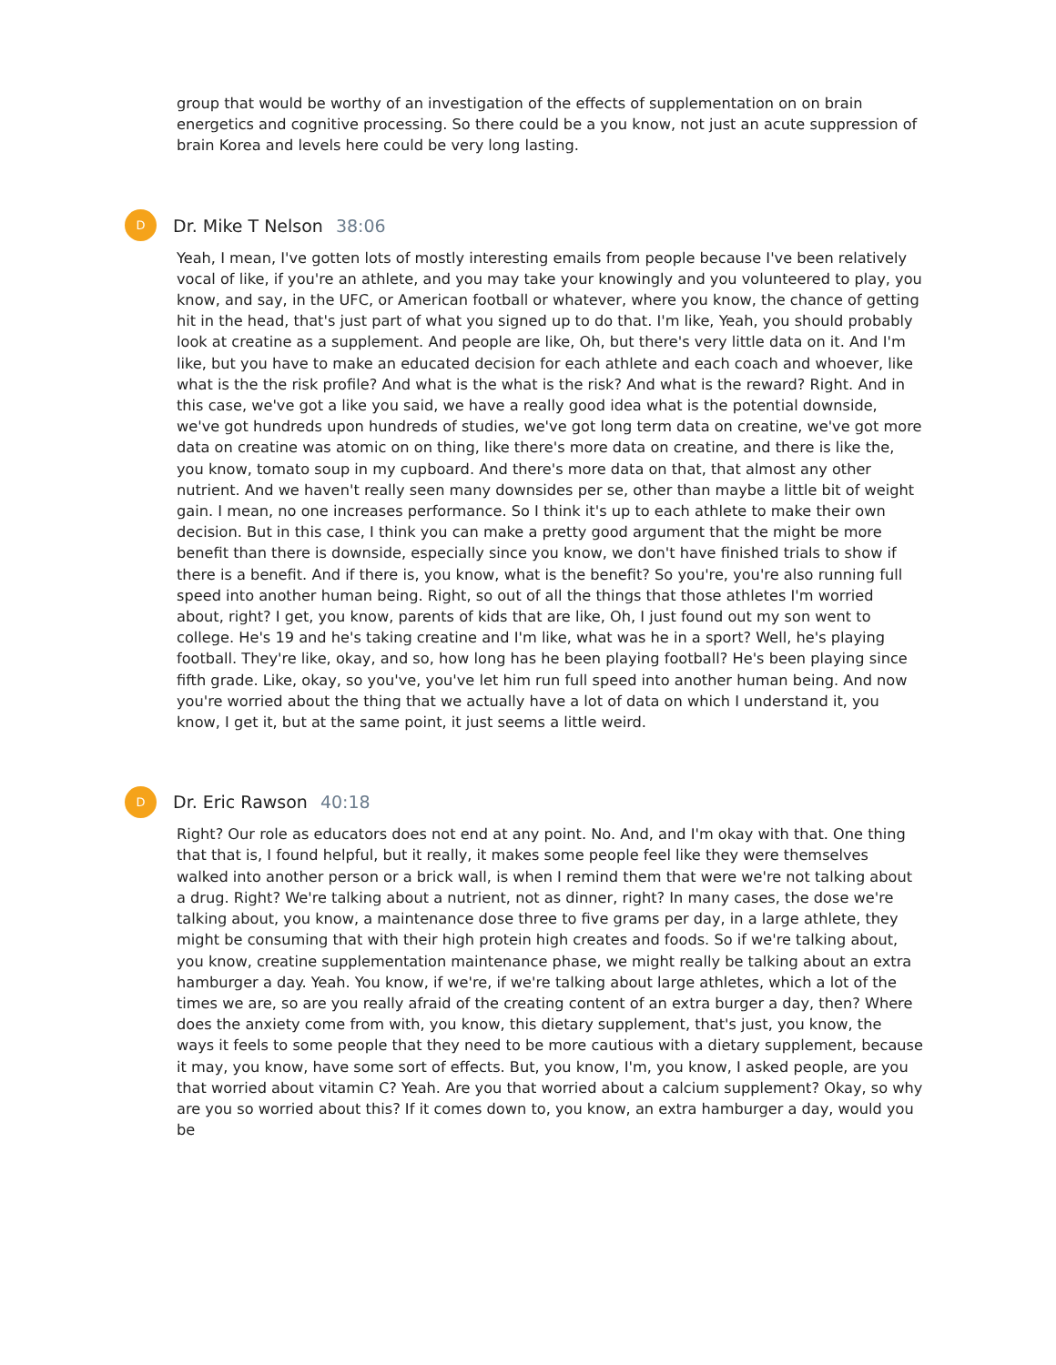group that would be worthy of an investigation of the effects of supplementation on on brain energetics and cognitive processing. So there could be a you know, not just an acute suppression of brain Korea and levels here could be very long lasting.
D
Dr. Mike T Nelson 38:06
Yeah, I mean, I've gotten lots of mostly interesting emails from people because I've been relatively vocal of like, if you're an athlete, and you may take your knowingly and you volunteered to play, you know, and say, in the UFC, or American football or whatever, where you know, the chance of getting hit in the head, that's just part of what you signed up to do that. I'm like, Yeah, you should probably look at creatine as a supplement. And people are like, Oh, but there's very little data on it. And I'm like, but you have to make an educated decision for each athlete and each coach and whoever, like what is the the risk profile? And what is the what is the risk? And what is the reward? Right. And in this case, we've got a like you said, we have a really good idea what is the potential downside, we've got hundreds upon hundreds of studies, we've got long term data on creatine, we've got more data on creatine was atomic on on thing, like there's more data on creatine, and there is like the, you know, tomato soup in my cupboard. And there's more data on that, that almost any other nutrient. And we haven't really seen many downsides per se, other than maybe a little bit of weight gain. I mean, no one increases performance. So I think it's up to each athlete to make their own decision. But in this case, I think you can make a pretty good argument that the might be more benefit than there is downside, especially since you know, we don't have finished trials to show if there is a benefit. And if there is, you know, what is the benefit? So you're, you're also running full speed into another human being. Right, so out of all the things that those athletes I'm worried about, right? I get, you know, parents of kids that are like, Oh, I just found out my son went to college. He's 19 and he's taking creatine and I'm like, what was he in a sport? Well, he's playing football. They're like, okay, and so, how long has he been playing football? He's been playing since fifth grade. Like, okay, so you've, you've let him run full speed into another human being. And now you're worried about the thing that we actually have a lot of data on which I understand it, you know, I get it, but at the same point, it just seems a little weird.
D
Dr. Eric Rawson 40:18
Right? Our role as educators does not end at any point. No. And, and I'm okay with that. One thing that that is, I found helpful, but it really, it makes some people feel like they were themselves walked into another person or a brick wall, is when I remind them that were we're not talking about a drug. Right? We're talking about a nutrient, not as dinner, right? In many cases, the dose we're talking about, you know, a maintenance dose three to five grams per day, in a large athlete, they might be consuming that with their high protein high creates and foods. So if we're talking about, you know, creatine supplementation maintenance phase, we might really be talking about an extra hamburger a day. Yeah. You know, if we're, if we're talking about large athletes, which a lot of the times we are, so are you really afraid of the creating content of an extra burger a day, then? Where does the anxiety come from with, you know, this dietary supplement, that's just, you know, the ways it feels to some people that they need to be more cautious with a dietary supplement, because it may, you know, have some sort of effects. But, you know, I'm, you know, I asked people, are you that worried about vitamin C? Yeah. Are you that worried about a calcium supplement? Okay, so why are you so worried about this? If it comes down to, you know, an extra hamburger a day, would you be